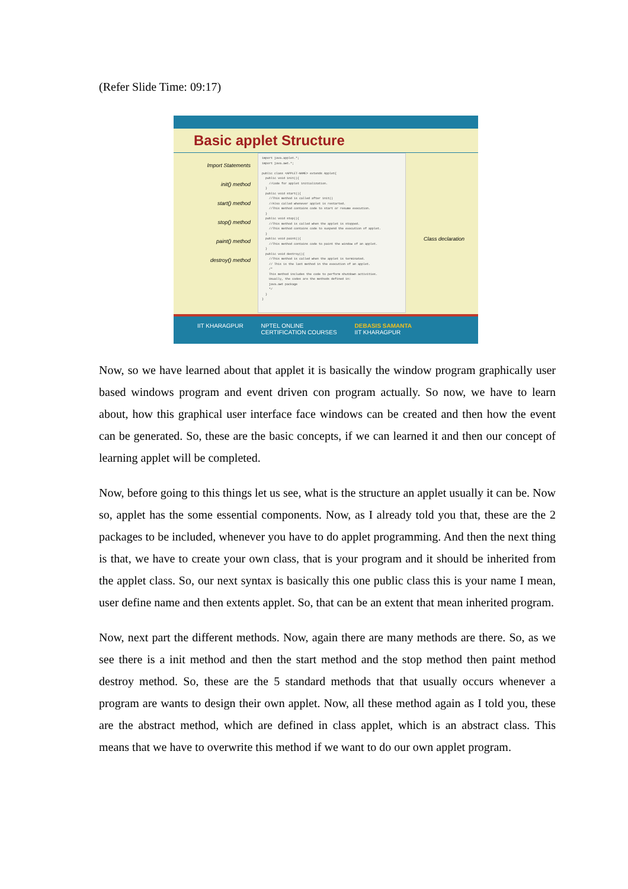(Refer Slide Time: 09:17)
Basic applet Structure
Import Statements
init() method
start() method
stop() method
paint() method
destroy() method
import java.applet.*; import java.awt.*; public class <APPLET-NAME> extends Applet{ public void init(){ //Code for applet initialization. } public void start(){ //This method is called after init() //Also called whenever applet is restarted. //This method contains code to start or resume execution. } public void stop(){ //This method is called when the applet is stopped. //This method contains code to suspend the execution of applet. } public void paint(){ //This method contains code to paint the window of an applet. } public void destroy(){ //This method is called when the applet is terminated. // This is the last method in the execution of an applet. /* This method includes the code to perform shutdown activities. Usually, the codes are the methods defined in: java.awt package */ } }
Class declaration
IIT KHARAGPUR NPTEL ONLINE
CERTIFICATION COURSES DEBASIS SAMANTA
IIT KHARAGPUR
Now, so we have learned about that applet it is basically the window program graphically user based windows program and event driven con program actually. So now, we have to learn about, how this graphical user interface face windows can be created and then how the event can be generated. So, these are the basic concepts, if we can learned it and then our concept of learning applet will be completed.
Now, before going to this things let us see, what is the structure an applet usually it can be. Now so, applet has the some essential components. Now, as I already told you that, these are the 2 packages to be included, whenever you have to do applet programming. And then the next thing is that, we have to create your own class, that is your program and it should be inherited from the applet class. So, our next syntax is basically this one public class this is your name I mean, user define name and then extents applet. So, that can be an extent that mean inherited program.
Now, next part the different methods. Now, again there are many methods are there. So, as we see there is a init method and then the start method and the stop method then paint method destroy method. So, these are the 5 standard methods that that usually occurs whenever a program are wants to design their own applet. Now, all these method again as I told you, these are the abstract method, which are defined in class applet, which is an abstract class. This means that we have to overwrite this method if we want to do our own applet program.